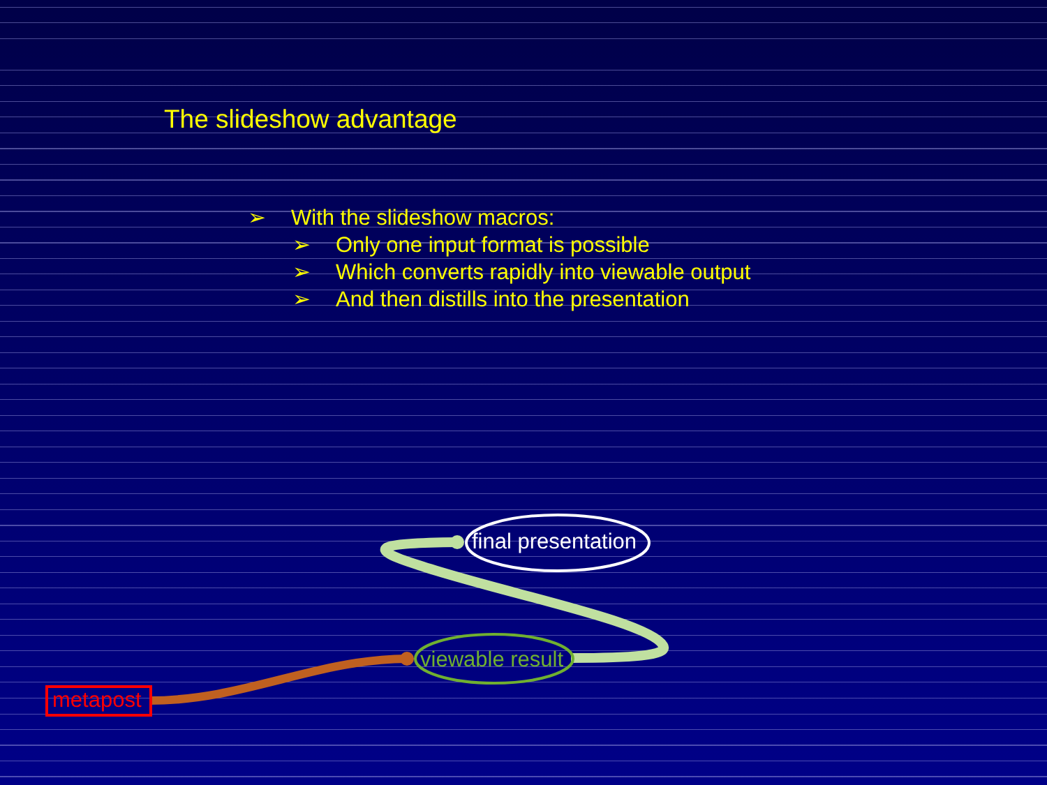The slideshow advantage
➢ With the slideshow macros:
➢ Only one input format is possible
➢ Which converts rapidly into viewable output
➢ And then distills into the presentation
final presentation
viewable result
metapost